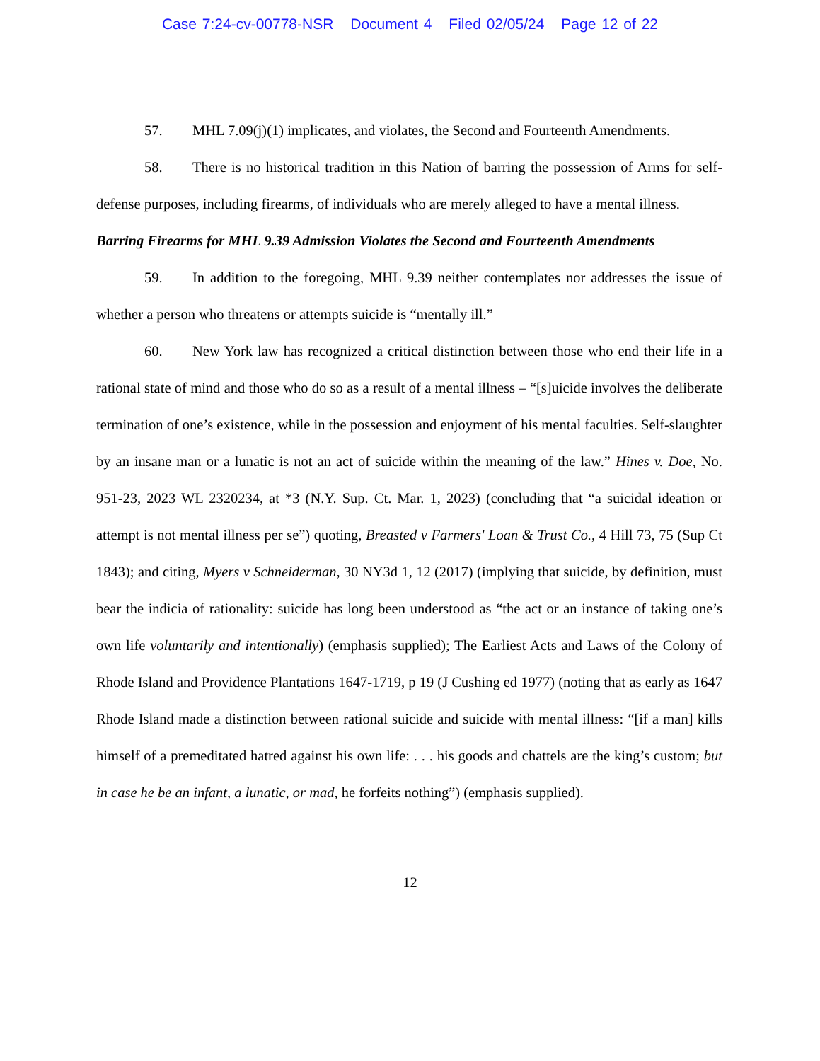Case 7:24-cv-00778-NSR Document 4 Filed 02/05/24 Page 12 of 22
57. MHL 7.09(j)(1) implicates, and violates, the Second and Fourteenth Amendments.
58. There is no historical tradition in this Nation of barring the possession of Arms for self-defense purposes, including firearms, of individuals who are merely alleged to have a mental illness.
Barring Firearms for MHL 9.39 Admission Violates the Second and Fourteenth Amendments
59. In addition to the foregoing, MHL 9.39 neither contemplates nor addresses the issue of whether a person who threatens or attempts suicide is “mentally ill.”
60. New York law has recognized a critical distinction between those who end their life in a rational state of mind and those who do so as a result of a mental illness – “[s]uicide involves the deliberate termination of one’s existence, while in the possession and enjoyment of his mental faculties. Self-slaughter by an insane man or a lunatic is not an act of suicide within the meaning of the law.” Hines v. Doe, No. 951-23, 2023 WL 2320234, at *3 (N.Y. Sup. Ct. Mar. 1, 2023) (concluding that “a suicidal ideation or attempt is not mental illness per se”) quoting, Breasted v Farmers' Loan & Trust Co., 4 Hill 73, 75 (Sup Ct 1843); and citing, Myers v Schneiderman, 30 NY3d 1, 12 (2017) (implying that suicide, by definition, must bear the indicia of rationality: suicide has long been understood as “the act or an instance of taking one’s own life voluntarily and intentionally) (emphasis supplied); The Earliest Acts and Laws of the Colony of Rhode Island and Providence Plantations 1647-1719, p 19 (J Cushing ed 1977) (noting that as early as 1647 Rhode Island made a distinction between rational suicide and suicide with mental illness: “[if a man] kills himself of a premeditated hatred against his own life: . . . his goods and chattels are the king’s custom; but in case he be an infant, a lunatic, or mad, he forfeits nothing”) (emphasis supplied).
12